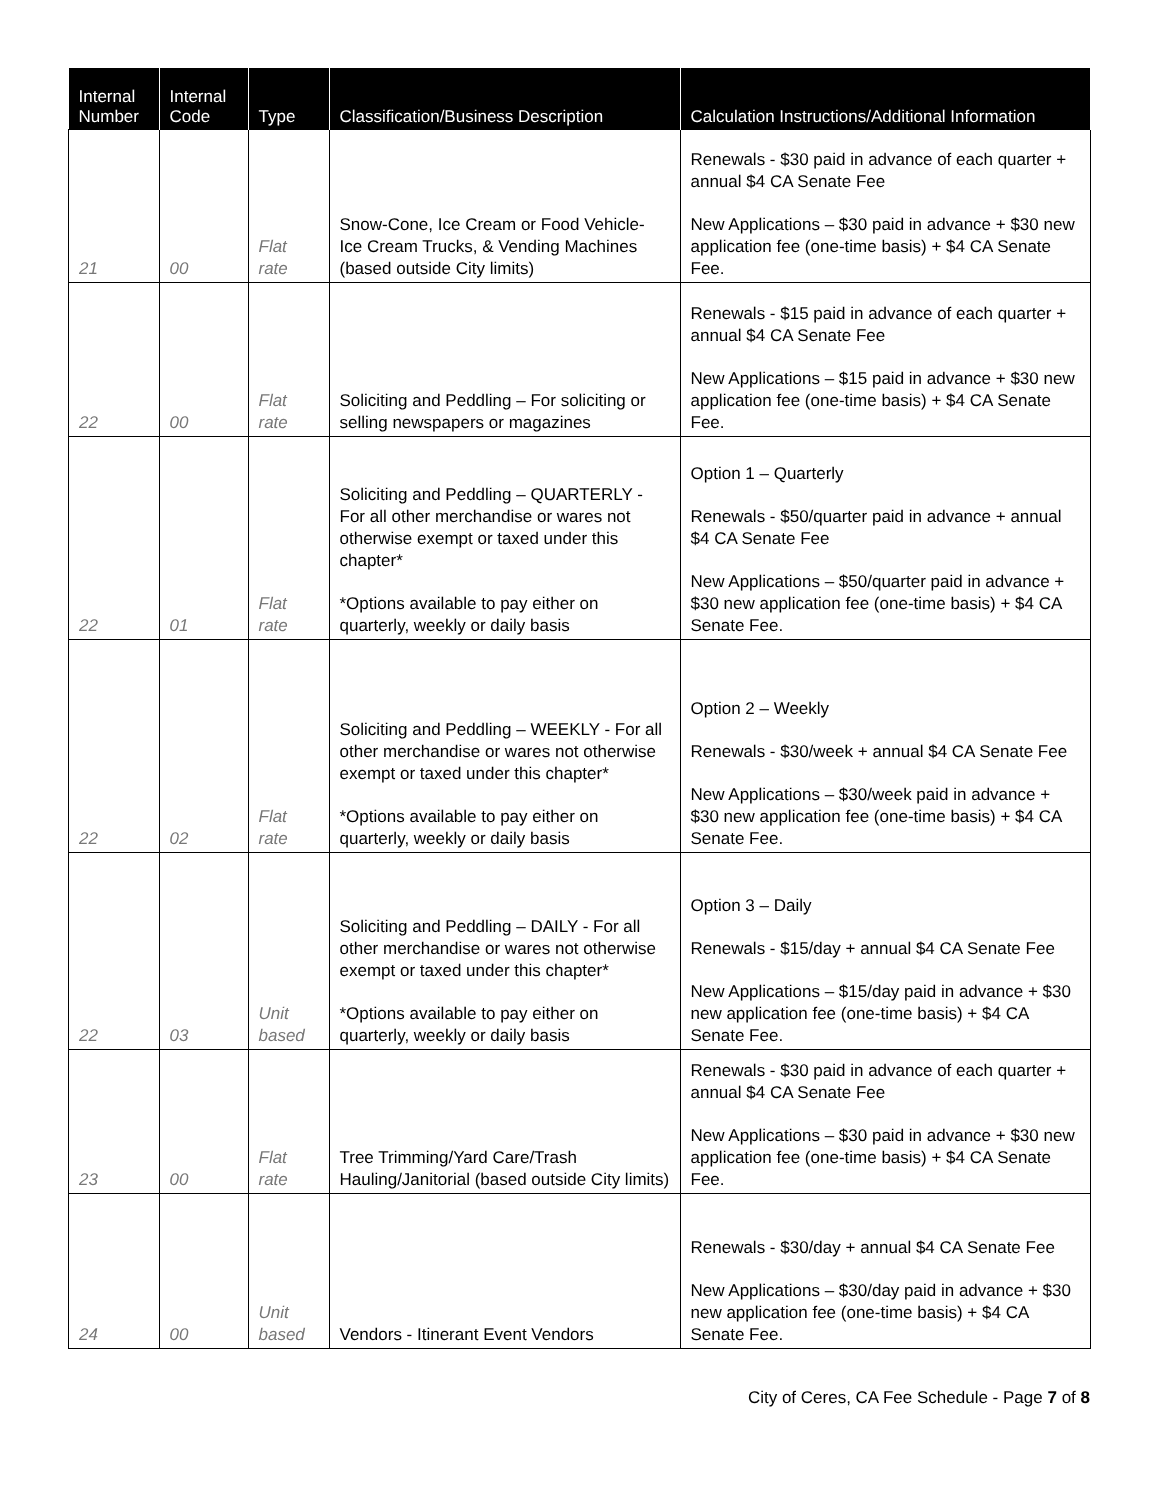| Internal Number | Internal Code | Type | Classification/Business Description | Calculation Instructions/Additional Information |
| --- | --- | --- | --- | --- |
| 21 | 00 | Flat rate | Snow-Cone, Ice Cream or Food Vehicle- Ice Cream Trucks, & Vending Machines (based outside City limits) | Renewals - $30 paid in advance of each quarter + annual $4 CA Senate Fee New Applications – $30 paid in advance + $30 new application fee (one-time basis) + $4 CA Senate Fee. |
| 22 | 00 | Flat rate | Soliciting and Peddling – For soliciting or selling newspapers or magazines | Renewals - $15 paid in advance of each quarter + annual $4 CA Senate Fee New Applications – $15 paid in advance + $30 new application fee (one-time basis) + $4 CA Senate Fee. |
| 22 | 01 | Flat rate | Soliciting and Peddling – QUARTERLY - For all other merchandise or wares not otherwise exempt or taxed under this chapter* *Options available to pay either on quarterly, weekly or daily basis | Option 1 – Quarterly Renewals - $50/quarter paid in advance + annual $4 CA Senate Fee New Applications – $50/quarter paid in advance + $30 new application fee (one-time basis) + $4 CA Senate Fee. |
| 22 | 02 | Flat rate | Soliciting and Peddling – WEEKLY - For all other merchandise or wares not otherwise exempt or taxed under this chapter* *Options available to pay either on quarterly, weekly or daily basis | Option 2 – Weekly Renewals - $30/week + annual $4 CA Senate Fee New Applications – $30/week paid in advance + $30 new application fee (one-time basis) + $4 CA Senate Fee. |
| 22 | 03 | Unit based | Soliciting and Peddling – DAILY - For all other merchandise or wares not otherwise exempt or taxed under this chapter* *Options available to pay either on quarterly, weekly or daily basis | Option 3 – Daily Renewals - $15/day + annual $4 CA Senate Fee New Applications – $15/day paid in advance + $30 new application fee (one-time basis) + $4 CA Senate Fee. |
| 23 | 00 | Flat rate | Tree Trimming/Yard Care/Trash Hauling/Janitorial (based outside City limits) | Renewals - $30 paid in advance of each quarter + annual $4 CA Senate Fee New Applications – $30 paid in advance + $30 new application fee (one-time basis) + $4 CA Senate Fee. |
| 24 | 00 | Unit based | Vendors - Itinerant Event Vendors | Renewals - $30/day + annual $4 CA Senate Fee New Applications – $30/day paid in advance + $30 new application fee (one-time basis) + $4 CA Senate Fee. |
City of Ceres, CA Fee Schedule - Page 7 of 8